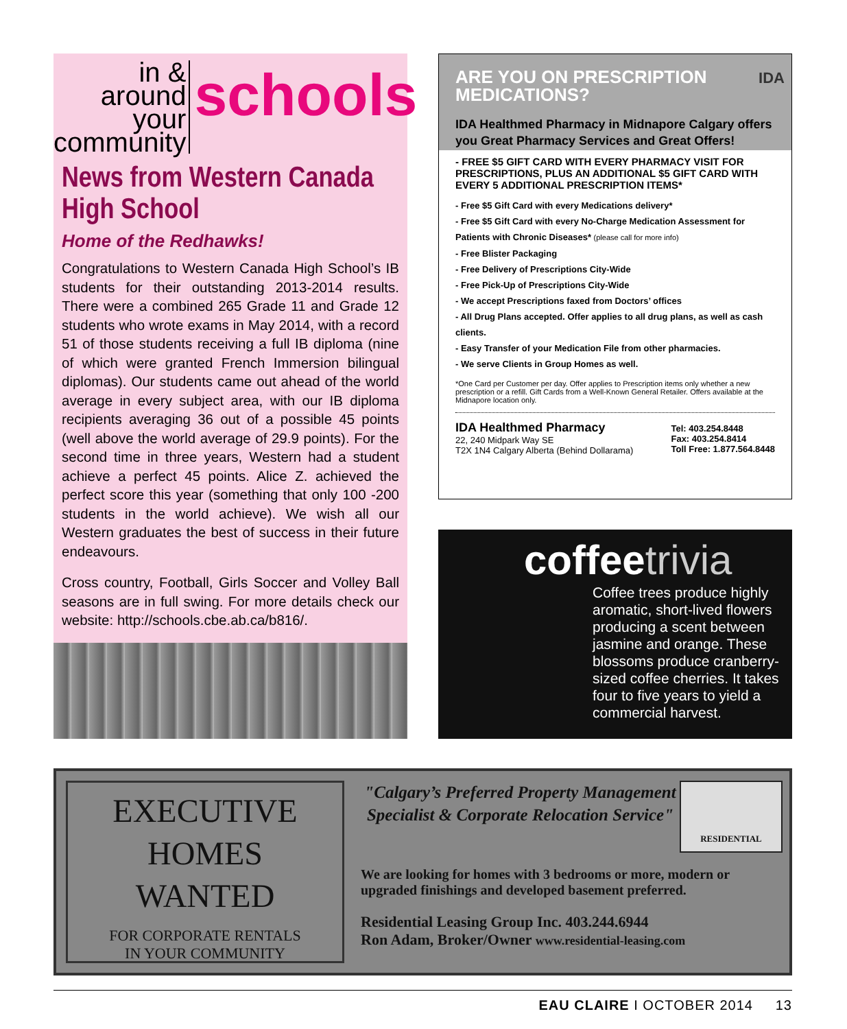in & around
your
community
schools
News from Western Canada High School
Home of the Redhawks!
Congratulations to Western Canada High School’s IB students for their outstanding 2013-2014 results. There were a combined 265 Grade 11 and Grade 12 students who wrote exams in May 2014, with a record 51 of those students receiving a full IB diploma (nine of which were granted French Immersion bilingual diplomas). Our students came out ahead of the world average in every subject area, with our IB diploma recipients averaging 36 out of a possible 45 points (well above the world average of 29.9 points). For the second time in three years, Western had a student achieve a perfect 45 points. Alice Z. achieved the perfect score this year (something that only 100 -200 students in the world achieve). We wish all our Western graduates the best of success in their future endeavours.
Cross country, Football, Girls Soccer and Volley Ball seasons are in full swing. For more details check our website: http://schools.cbe.ab.ca/b816/.
ARE YOU ON PRESCRIPTION
MEDICATIONS?
IDA
IDA Healthmed Pharmacy in Midnapore Calgary offers you Great Pharmacy Services and Great Offers!
- FREE $5 GIFT CARD WITH EVERY PHARMACY VISIT FOR PRESCRIPTIONS, PLUS AN ADDITIONAL $5 GIFT CARD WITH EVERY 5 ADDITIONAL PRESCRIPTION ITEMS*
- Free $5 Gift Card with every Medications delivery*
- Free $5 Gift Card with every No-Charge Medication Assessment for Patients with Chronic Diseases* (please call for more info)
- Free Blister Packaging
- Free Delivery of Prescriptions City-Wide
- Free Pick-Up of Prescriptions City-Wide
- We accept Prescriptions faxed from Doctors’ offices
- All Drug Plans accepted. Offer applies to all drug plans, as well as cash clients.
- Easy Transfer of your Medication File from other pharmacies.
- We serve Clients in Group Homes as well.
*One Card per Customer per day. Offer applies to Prescription items only whether a new prescription or a refill. Gift Cards from a Well-Known General Retailer. Offers available at the Midnapore location only.
IDA Healthmed Pharmacy
22, 240 Midpark Way SE
T2X 1N4 Calgary Alberta (Behind Dollarama)
Tel: 403.254.8448
Fax: 403.254.8414
Toll Free: 1.877.564.8448
coffeetrivia
Coffee trees produce highly aromatic, short-lived flowers producing a scent between jasmine and orange. These blossoms produce cranberry-sized coffee cherries. It takes four to five years to yield a commercial harvest.
EXECUTIVE
HOMES
WANTED
FOR CORPORATE RENTALS
IN YOUR COMMUNITY
"Calgary’s Preferred Property Management Specialist & Corporate Relocation Service"
RESIDENTIAL
We are looking for homes with 3 bedrooms or more, modern or upgraded finishings and developed basement preferred.
Residential Leasing Group Inc. 403.244.6944
Ron Adam, Broker/Owner www.residential-leasing.com
EAU CLAIRE I OCTOBER 2014 13